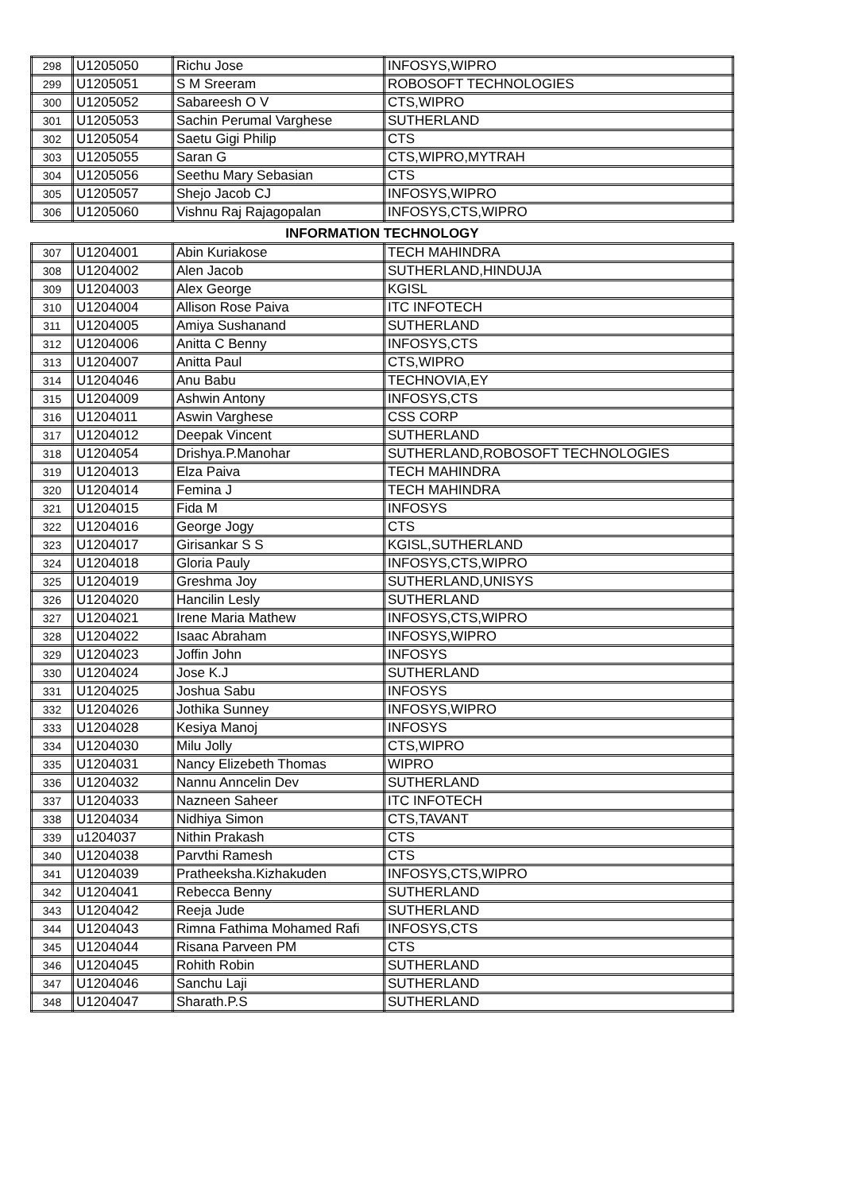| 298 | U1205050 | Richu Jose | INFOSYS,WIPRO |
| 299 | U1205051 | S M Sreeram | ROBOSOFT TECHNOLOGIES |
| 300 | U1205052 | Sabareesh O V | CTS,WIPRO |
| 301 | U1205053 | Sachin Perumal Varghese | SUTHERLAND |
| 302 | U1205054 | Saetu Gigi Philip | CTS |
| 303 | U1205055 | Saran G | CTS,WIPRO,MYTRAH |
| 304 | U1205056 | Seethu Mary Sebasian | CTS |
| 305 | U1205057 | Shejo Jacob CJ | INFOSYS,WIPRO |
| 306 | U1205060 | Vishnu Raj Rajagopalan | INFOSYS,CTS,WIPRO |
INFORMATION TECHNOLOGY
| 307 | U1204001 | Abin Kuriakose | TECH MAHINDRA |
| 308 | U1204002 | Alen Jacob | SUTHERLAND,HINDUJA |
| 309 | U1204003 | Alex George | KGISL |
| 310 | U1204004 | Allison Rose Paiva | ITC INFOTECH |
| 311 | U1204005 | Amiya Sushanand | SUTHERLAND |
| 312 | U1204006 | Anitta C Benny | INFOSYS,CTS |
| 313 | U1204007 | Anitta Paul | CTS,WIPRO |
| 314 | U1204046 | Anu Babu | TECHNOVIA,EY |
| 315 | U1204009 | Ashwin Antony | INFOSYS,CTS |
| 316 | U1204011 | Aswin Varghese | CSS CORP |
| 317 | U1204012 | Deepak Vincent | SUTHERLAND |
| 318 | U1204054 | Drishya.P.Manohar | SUTHERLAND,ROBOSOFT TECHNOLOGIES |
| 319 | U1204013 | Elza Paiva | TECH MAHINDRA |
| 320 | U1204014 | Femina J | TECH MAHINDRA |
| 321 | U1204015 | Fida M | INFOSYS |
| 322 | U1204016 | George Jogy | CTS |
| 323 | U1204017 | Girisankar S S | KGISL,SUTHERLAND |
| 324 | U1204018 | Gloria Pauly | INFOSYS,CTS,WIPRO |
| 325 | U1204019 | Greshma Joy | SUTHERLAND,UNISYS |
| 326 | U1204020 | Hancilin Lesly | SUTHERLAND |
| 327 | U1204021 | Irene Maria Mathew | INFOSYS,CTS,WIPRO |
| 328 | U1204022 | Isaac Abraham | INFOSYS,WIPRO |
| 329 | U1204023 | Joffin John | INFOSYS |
| 330 | U1204024 | Jose K.J | SUTHERLAND |
| 331 | U1204025 | Joshua Sabu | INFOSYS |
| 332 | U1204026 | Jothika Sunney | INFOSYS,WIPRO |
| 333 | U1204028 | Kesiya Manoj | INFOSYS |
| 334 | U1204030 | Milu Jolly | CTS,WIPRO |
| 335 | U1204031 | Nancy Elizebeth Thomas | WIPRO |
| 336 | U1204032 | Nannu Anncelin Dev | SUTHERLAND |
| 337 | U1204033 | Nazneen Saheer | ITC INFOTECH |
| 338 | U1204034 | Nidhiya Simon | CTS,TAVANT |
| 339 | u1204037 | Nithin Prakash | CTS |
| 340 | U1204038 | Parvthi Ramesh | CTS |
| 341 | U1204039 | Pratheeksha.Kizhakuden | INFOSYS,CTS,WIPRO |
| 342 | U1204041 | Rebecca Benny | SUTHERLAND |
| 343 | U1204042 | Reeja Jude | SUTHERLAND |
| 344 | U1204043 | Rimna Fathima Mohamed Rafi | INFOSYS,CTS |
| 345 | U1204044 | Risana Parveen PM | CTS |
| 346 | U1204045 | Rohith Robin | SUTHERLAND |
| 347 | U1204046 | Sanchu Laji | SUTHERLAND |
| 348 | U1204047 | Sharath.P.S | SUTHERLAND |